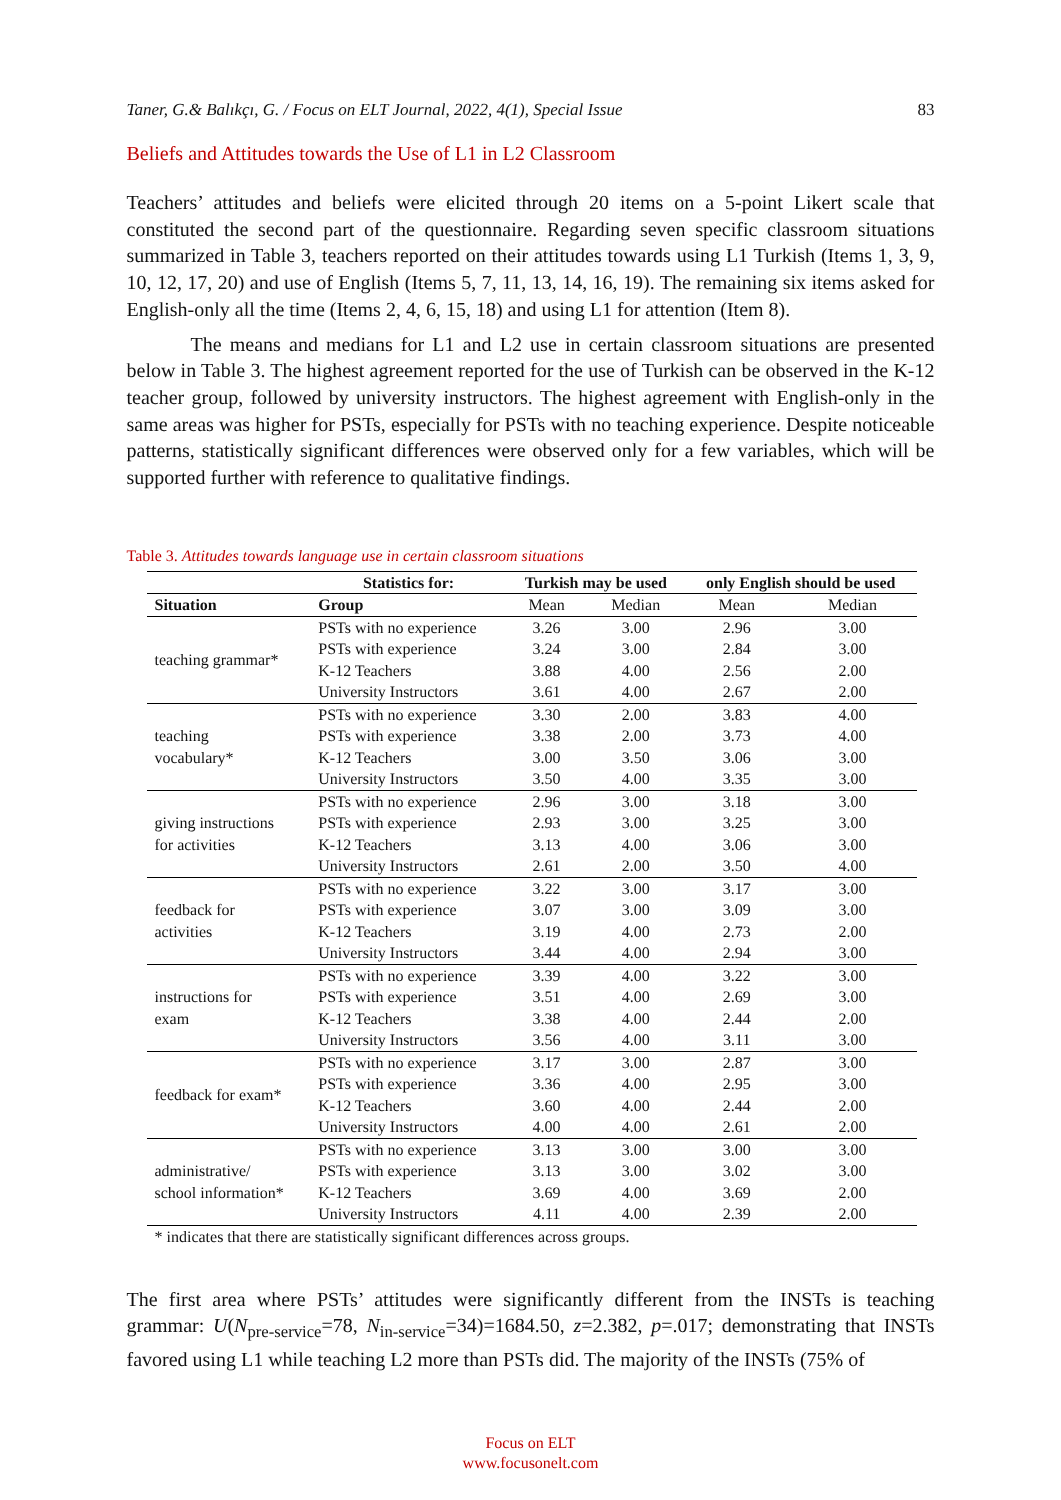Taner, G.& Balıkçı, G. / Focus on ELT Journal, 2022, 4(1), Special Issue 83
Beliefs and Attitudes towards the Use of L1 in L2 Classroom
Teachers’ attitudes and beliefs were elicited through 20 items on a 5-point Likert scale that constituted the second part of the questionnaire. Regarding seven specific classroom situations summarized in Table 3, teachers reported on their attitudes towards using L1 Turkish (Items 1, 3, 9, 10, 12, 17, 20) and use of English (Items 5, 7, 11, 13, 14, 16, 19). The remaining six items asked for English-only all the time (Items 2, 4, 6, 15, 18) and using L1 for attention (Item 8).
The means and medians for L1 and L2 use in certain classroom situations are presented below in Table 3. The highest agreement reported for the use of Turkish can be observed in the K-12 teacher group, followed by university instructors. The highest agreement with English-only in the same areas was higher for PSTs, especially for PSTs with no teaching experience. Despite noticeable patterns, statistically significant differences were observed only for a few variables, which will be supported further with reference to qualitative findings.
Table 3. Attitudes towards language use in certain classroom situations
| | Statistics for: | Turkish may be used | | only English should be used | |
| --- | --- | --- | --- | --- | --- |
| Situation | Group | Mean | Median | Mean | Median |
| teaching grammar* | PSTs with no experience | 3.26 | 3.00 | 2.96 | 3.00 |
| | PSTs with experience | 3.24 | 3.00 | 2.84 | 3.00 |
| | K-12 Teachers | 3.88 | 4.00 | 2.56 | 2.00 |
| | University Instructors | 3.61 | 4.00 | 2.67 | 2.00 |
| teaching vocabulary* | PSTs with no experience | 3.30 | 2.00 | 3.83 | 4.00 |
| | PSTs with experience | 3.38 | 2.00 | 3.73 | 4.00 |
| | K-12 Teachers | 3.00 | 3.50 | 3.06 | 3.00 |
| | University Instructors | 3.50 | 4.00 | 3.35 | 3.00 |
| giving instructions for activities | PSTs with no experience | 2.96 | 3.00 | 3.18 | 3.00 |
| | PSTs with experience | 2.93 | 3.00 | 3.25 | 3.00 |
| | K-12 Teachers | 3.13 | 4.00 | 3.06 | 3.00 |
| | University Instructors | 2.61 | 2.00 | 3.50 | 4.00 |
| feedback for activities | PSTs with no experience | 3.22 | 3.00 | 3.17 | 3.00 |
| | PSTs with experience | 3.07 | 3.00 | 3.09 | 3.00 |
| | K-12 Teachers | 3.19 | 4.00 | 2.73 | 2.00 |
| | University Instructors | 3.44 | 4.00 | 2.94 | 3.00 |
| instructions for exam | PSTs with no experience | 3.39 | 4.00 | 3.22 | 3.00 |
| | PSTs with experience | 3.51 | 4.00 | 2.69 | 3.00 |
| | K-12 Teachers | 3.38 | 4.00 | 2.44 | 2.00 |
| | University Instructors | 3.56 | 4.00 | 3.11 | 3.00 |
| feedback for exam* | PSTs with no experience | 3.17 | 3.00 | 2.87 | 3.00 |
| | PSTs with experience | 3.36 | 4.00 | 2.95 | 3.00 |
| | K-12 Teachers | 3.60 | 4.00 | 2.44 | 2.00 |
| | University Instructors | 4.00 | 4.00 | 2.61 | 2.00 |
| administrative/ school information* | PSTs with no experience | 3.13 | 3.00 | 3.00 | 3.00 |
| | PSTs with experience | 3.13 | 3.00 | 3.02 | 3.00 |
| | K-12 Teachers | 3.69 | 4.00 | 3.69 | 2.00 |
| | University Instructors | 4.11 | 4.00 | 2.39 | 2.00 |
* indicates that there are statistically significant differences across groups.
The first area where PSTs’ attitudes were significantly different from the INSTs is teaching grammar: U(N<sub>pre-service</sub>=78, N<sub>in-service</sub>=34)=1684.50, z=2.382, p=.017; demonstrating that INSTs favored using L1 while teaching L2 more than PSTs did. The majority of the INSTs (75% of
Focus on ELT
www.focusonelt.com